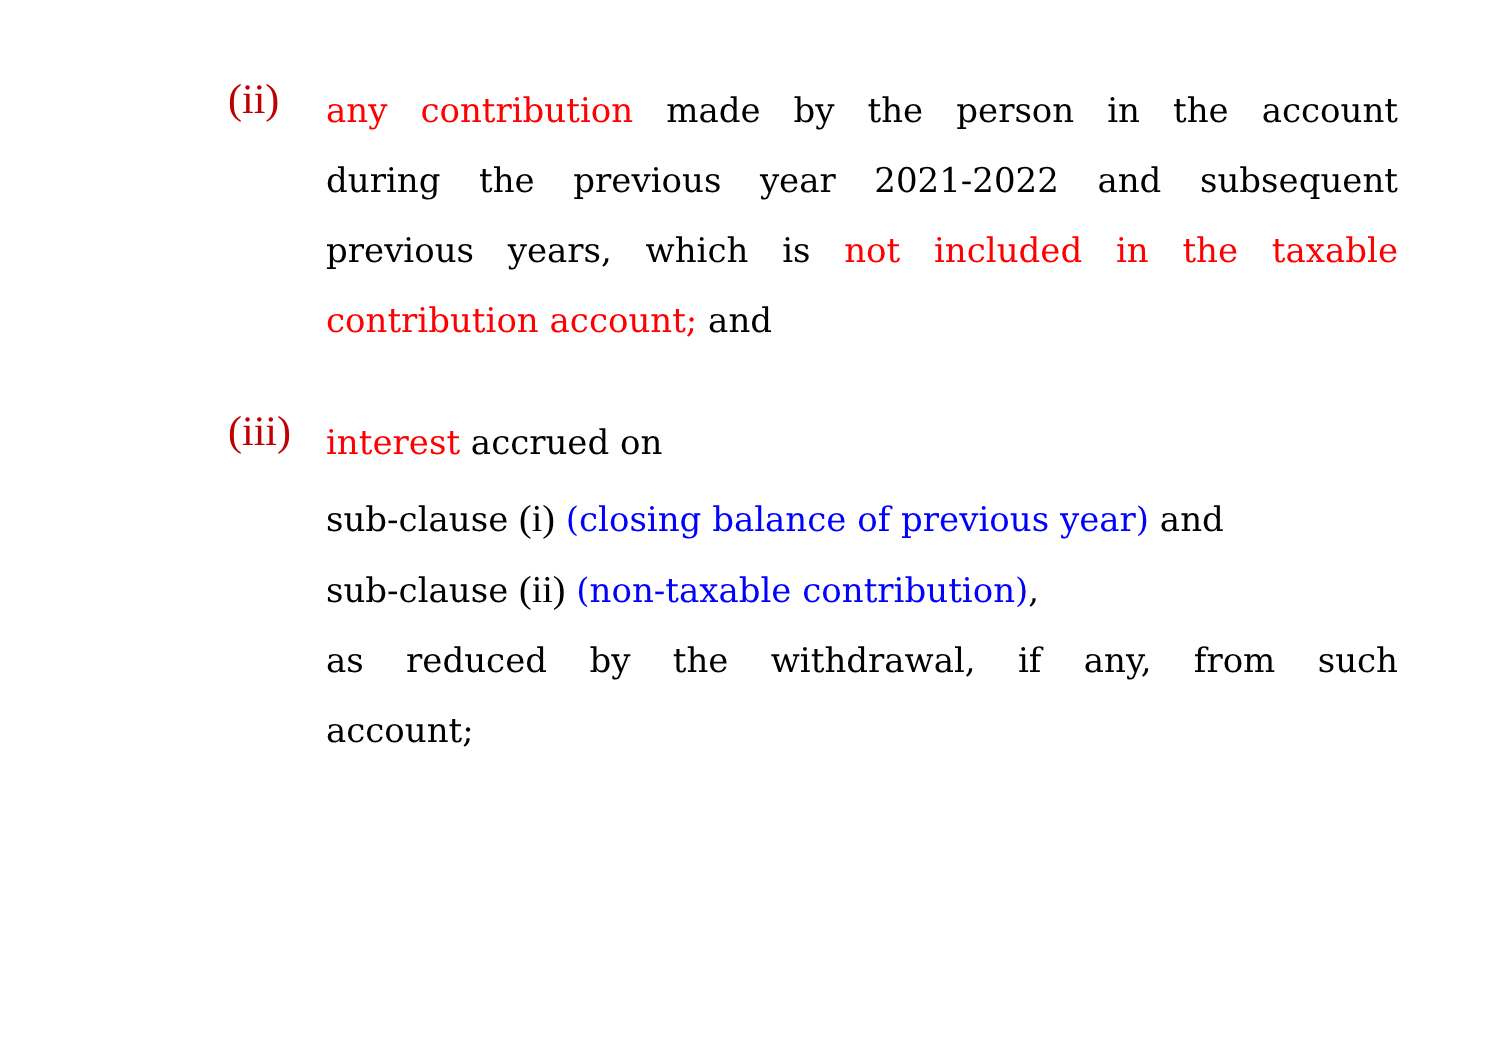(ii)
any contribution made by the person in the account
during the previous year 2021-2022 and subsequent
previous years, which is not included in the taxable
contribution account; and
(iii)
interest accrued on
sub-clause (i) (closing balance of previous year) and
sub-clause (ii) (non-taxable contribution),
as reduced by the withdrawal, if any, from such
account;